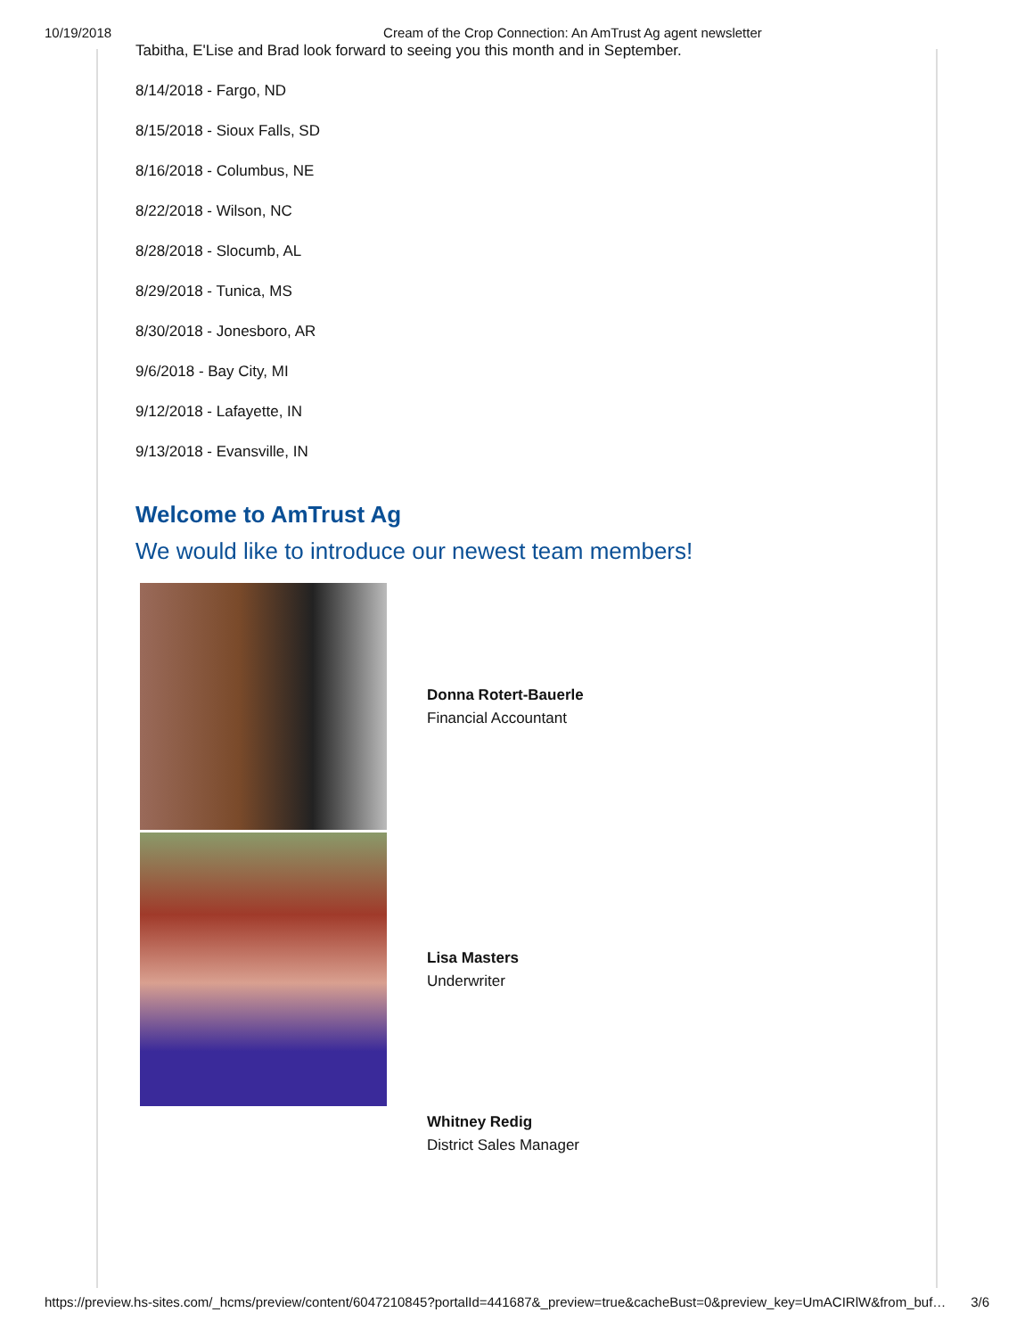10/19/2018 Cream of the Crop Connection: An AmTrust Ag agent newsletter
Tabitha, E'Lise and Brad look forward to seeing you this month and in September.
8/14/2018 - Fargo, ND
8/15/2018 - Sioux Falls, SD
8/16/2018 - Columbus, NE
8/22/2018 - Wilson, NC
8/28/2018 - Slocumb, AL
8/29/2018 - Tunica, MS
8/30/2018 - Jonesboro, AR
9/6/2018 - Bay City, MI
9/12/2018 - Lafayette, IN
9/13/2018 - Evansville, IN
Welcome to AmTrust Ag
We would like to introduce our newest team members!
Donna Rotert-Bauerle
Financial Accountant
Lisa Masters
Underwriter
Whitney Redig
District Sales Manager
https://preview.hs-sites.com/_hcms/preview/content/6047210845?portalId=441687&_preview=true&cacheBust=0&preview_key=UmACIRlW&from_buf… 3/6